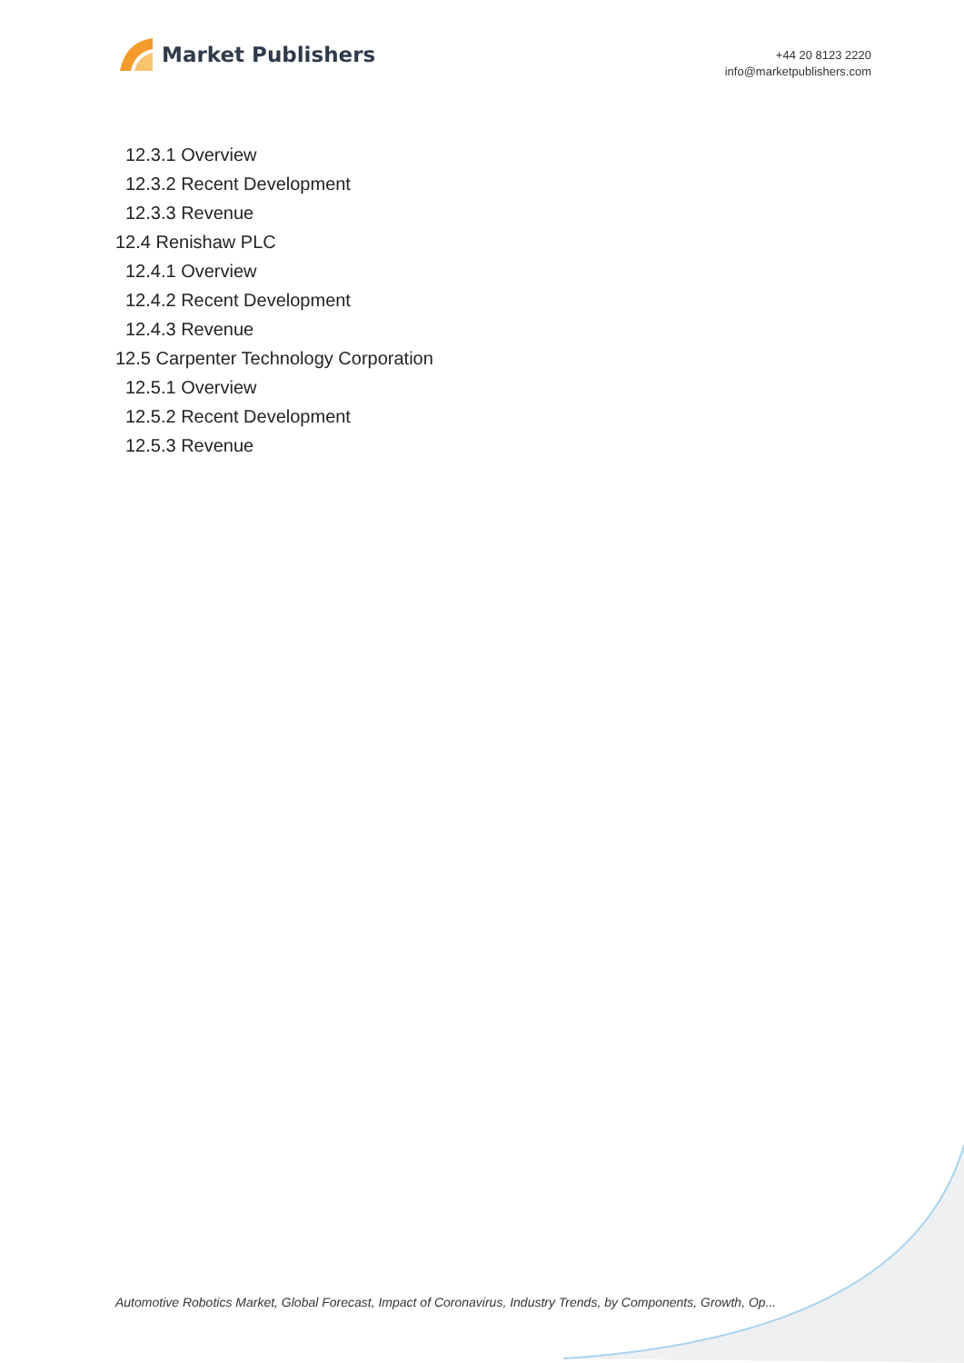Market Publishers
+44 20 8123 2220
info@marketpublishers.com
12.3.1 Overview
12.3.2 Recent Development
12.3.3 Revenue
12.4 Renishaw PLC
12.4.1 Overview
12.4.2 Recent Development
12.4.3 Revenue
12.5 Carpenter Technology Corporation
12.5.1 Overview
12.5.2 Recent Development
12.5.3 Revenue
Automotive Robotics Market, Global Forecast, Impact of Coronavirus, Industry Trends, by Components, Growth, Op...